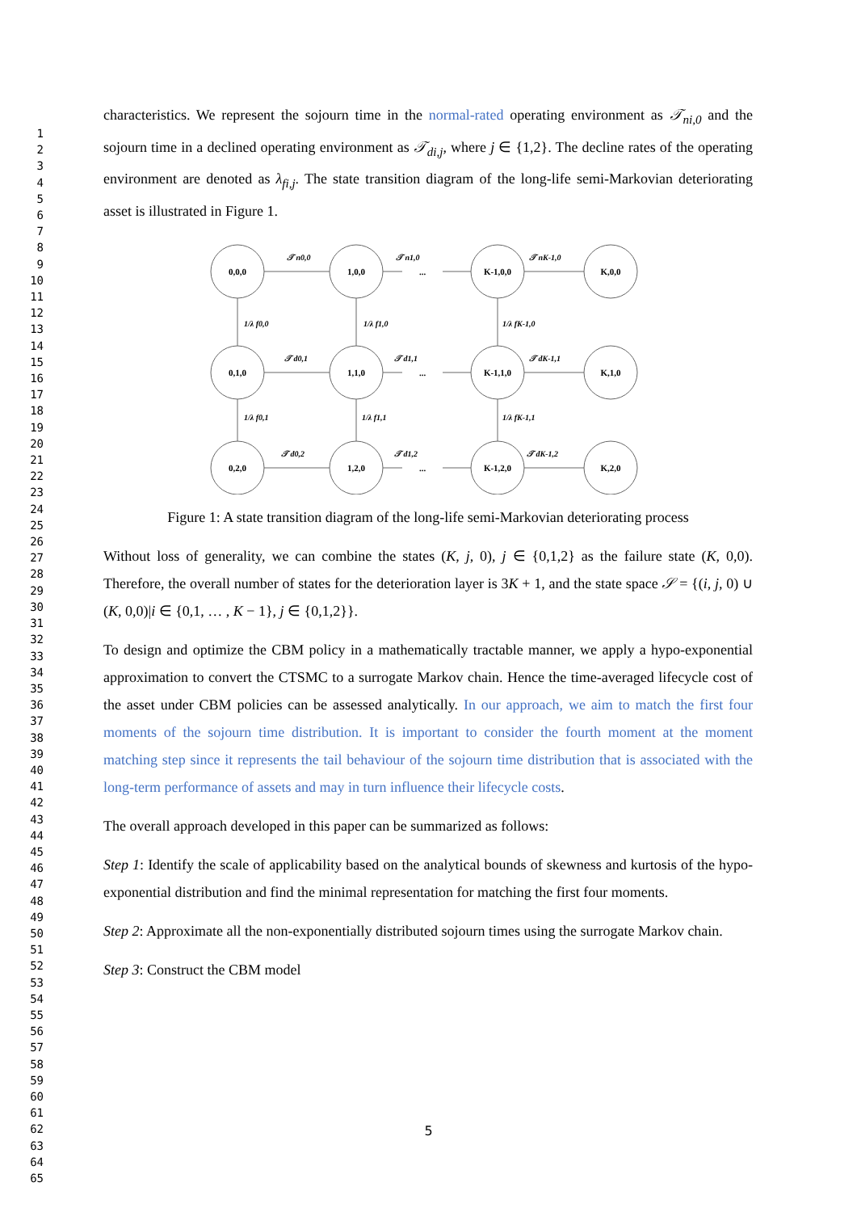1
2
3
4
5
6
7
8
9
10
11
12
13
14
15
16
17
18
19
20
21
22
23
24
25
26
27
28
29
30
31
32
33
34
35
36
37
38
39
40
41
42
43
44
45
46
47
48
49
50
51
52
53
54
55
56
57
58
59
60
61
62
63
64
65
characteristics. We represent the sojourn time in the normal-rated operating environment as 𝒯<sub>ni,0</sub> and the sojourn time in a declined operating environment as 𝒯<sub>di,j</sub>, where j ∈ {1,2}. The decline rates of the operating environment are denoted as λ<sub>fi,j</sub>. The state transition diagram of the long-life semi-Markovian deteriorating asset is illustrated in Figure 1.
0,0,0
1,0,0
K-1,0,0
K,0,0
0,1,0
1,1,0
K-1,1,0
K,1,0
0,2,0
1,2,0
K-1,2,0
K,2,0
...
...
...
𝒯 n0,0
𝒯 n1,0
𝒯 nK-1,0
1/λ f0,0
1/λ f1,0
1/λ fK-1,0
𝒯 d0,1
𝒯 d1,1
𝒯 dK-1,1
1/λ f0,1
1/λ f1,1
1/λ fK-1,1
𝒯 d0,2
𝒯 d1,2
𝒯 dK-1,2
Figure 1: A state transition diagram of the long-life semi-Markovian deteriorating process
Without loss of generality, we can combine the states (K, j, 0), j ∈ {0,1,2} as the failure state (K, 0,0). Therefore, the overall number of states for the deterioration layer is 3K + 1, and the state space 𝒮 = {(i, j, 0) ∪ (K, 0,0)|i ∈ {0,1, … , K − 1}, j ∈ {0,1,2}}.
To design and optimize the CBM policy in a mathematically tractable manner, we apply a hypo-exponential approximation to convert the CTSMC to a surrogate Markov chain. Hence the time-averaged lifecycle cost of the asset under CBM policies can be assessed analytically. In our approach, we aim to match the first four moments of the sojourn time distribution. It is important to consider the fourth moment at the moment matching step since it represents the tail behaviour of the sojourn time distribution that is associated with the long-term performance of assets and may in turn influence their lifecycle costs.
The overall approach developed in this paper can be summarized as follows:
Step 1: Identify the scale of applicability based on the analytical bounds of skewness and kurtosis of the hypo-exponential distribution and find the minimal representation for matching the first four moments.
Step 2: Approximate all the non-exponentially distributed sojourn times using the surrogate Markov chain.
Step 3: Construct the CBM model
5